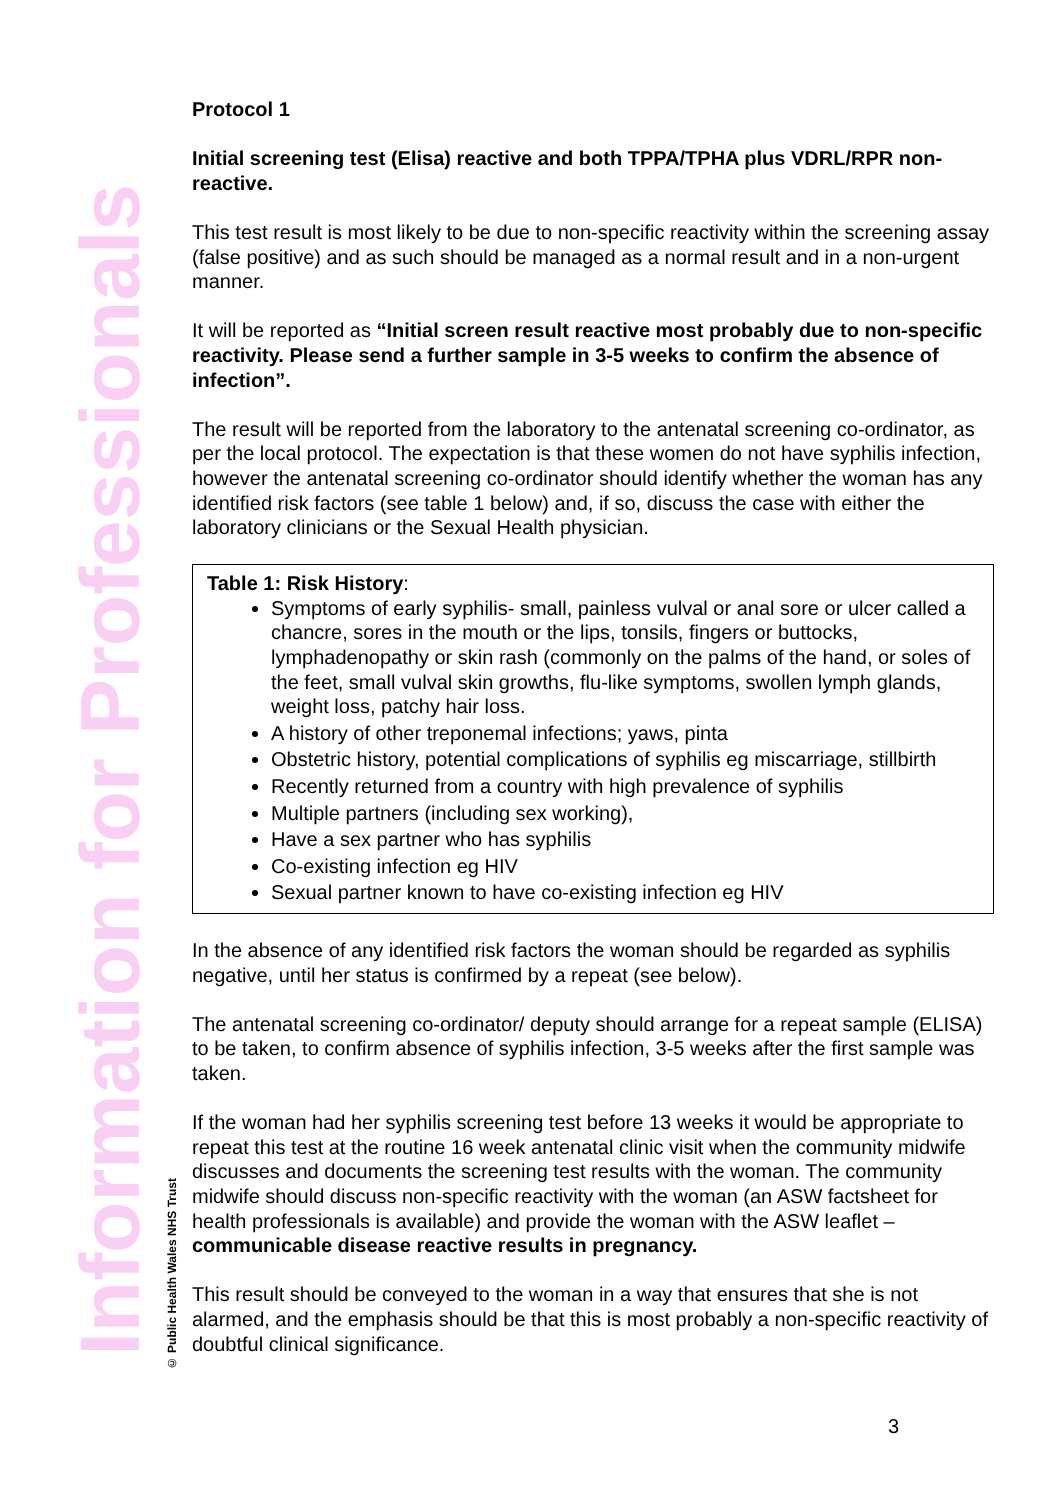Information for Professionals
© Public Health Wales NHS Trust
Protocol 1
Initial screening test (Elisa) reactive and both TPPA/TPHA plus VDRL/RPR non-reactive.
This test result is most likely to be due to non-specific reactivity within the screening assay (false positive) and as such should be managed as a normal result and in a non-urgent manner.
It will be reported as “Initial screen result reactive most probably due to non-specific reactivity. Please send a further sample in 3-5 weeks to confirm the absence of infection”.
The result will be reported from the laboratory to the antenatal screening co-ordinator, as per the local protocol. The expectation is that these women do not have syphilis infection, however the antenatal screening co-ordinator should identify whether the woman has any identified risk factors (see table 1 below) and, if so, discuss the case with either the laboratory clinicians or the Sexual Health physician.
Table 1: Risk History:
Symptoms of early syphilis- small, painless vulval or anal sore or ulcer called a chancre, sores in the mouth or the lips, tonsils, fingers or buttocks, lymphadenopathy or skin rash (commonly on the palms of the hand, or soles of the feet, small vulval skin growths, flu-like symptoms, swollen lymph glands, weight loss, patchy hair loss.
A history of other treponemal infections; yaws, pinta
Obstetric history, potential complications of syphilis eg miscarriage, stillbirth
Recently returned from a country with high prevalence of syphilis
Multiple partners (including sex working),
Have a sex partner who has syphilis
Co-existing infection eg HIV
Sexual partner known to have co-existing infection eg HIV
In the absence of any identified risk factors the woman should be regarded as syphilis negative, until her status is confirmed by a repeat (see below).
The antenatal screening co-ordinator/ deputy should arrange for a repeat sample (ELISA) to be taken, to confirm absence of syphilis infection, 3-5 weeks after the first sample was taken.
If the woman had her syphilis screening test before 13 weeks it would be appropriate to repeat this test at the routine 16 week antenatal clinic visit when the community midwife discusses and documents the screening test results with the woman. The community midwife should discuss non-specific reactivity with the woman (an ASW factsheet for health professionals is available) and provide the woman with the ASW leaflet – communicable disease reactive results in pregnancy.
This result should be conveyed to the woman in a way that ensures that she is not alarmed, and the emphasis should be that this is most probably a non-specific reactivity of doubtful clinical significance.
3